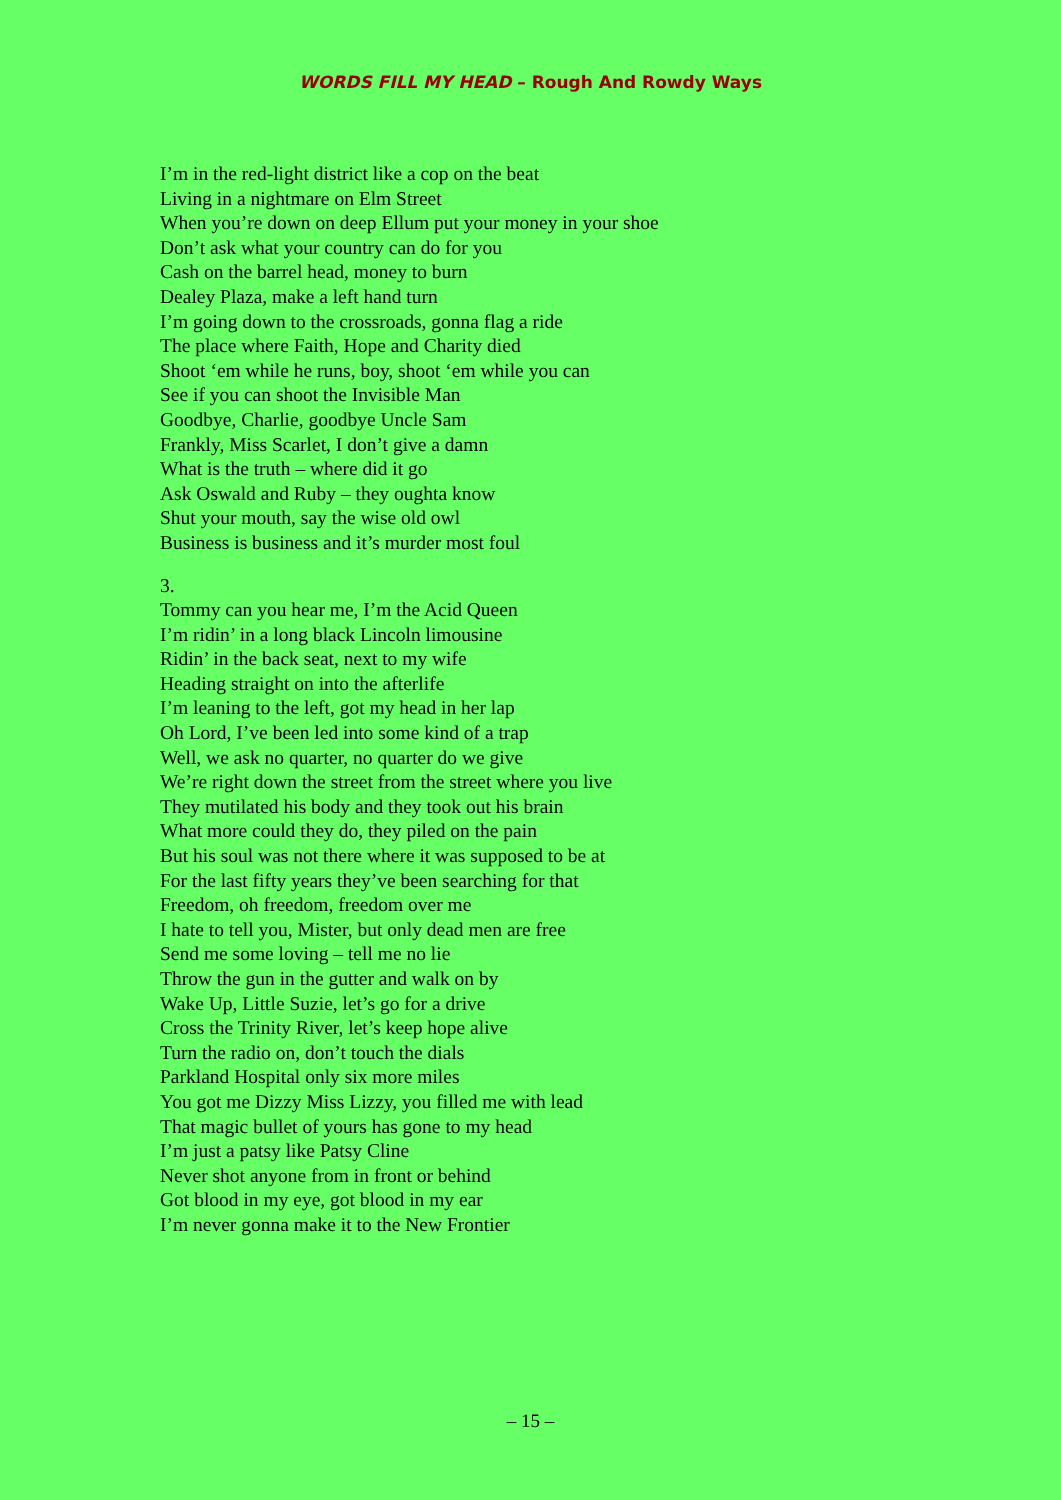WORDS FILL MY HEAD – Rough And Rowdy Ways
I’m in the red-light district like a cop on the beat
Living in a nightmare on Elm Street
When you’re down on deep Ellum put your money in your shoe
Don’t ask what your country can do for you
Cash on the barrel head, money to burn
Dealey Plaza, make a left hand turn
I’m going down to the crossroads, gonna flag a ride
The place where Faith, Hope and Charity died
Shoot ‘em while he runs, boy, shoot ‘em while you can
See if you can shoot the Invisible Man
Goodbye, Charlie, goodbye Uncle Sam
Frankly, Miss Scarlet, I don’t give a damn
What is the truth – where did it go
Ask Oswald and Ruby – they oughta know
Shut your mouth, say the wise old owl
Business is business and it’s murder most foul
3.
Tommy can you hear me, I’m the Acid Queen
I’m ridin’ in a long black Lincoln limousine
Ridin’ in the back seat, next to my wife
Heading straight on into the afterlife
I’m leaning to the left, got my head in her lap
Oh Lord, I’ve been led into some kind of a trap
Well, we ask no quarter, no quarter do we give
We’re right down the street from the street where you live
They mutilated his body and they took out his brain
What more could they do, they piled on the pain
But his soul was not there where it was supposed to be at
For the last fifty years they’ve been searching for that
Freedom, oh freedom, freedom over me
I hate to tell you, Mister, but only dead men are free
Send me some loving – tell me no lie
Throw the gun in the gutter and walk on by
Wake Up, Little Suzie, let’s go for a drive
Cross the Trinity River, let’s keep hope alive
Turn the radio on, don’t touch the dials
Parkland Hospital only six more miles
You got me Dizzy Miss Lizzy, you filled me with lead
That magic bullet of yours has gone to my head
I’m just a patsy like Patsy Cline
Never shot anyone from in front or behind
Got blood in my eye, got blood in my ear
I’m never gonna make it to the New Frontier
– 15 –